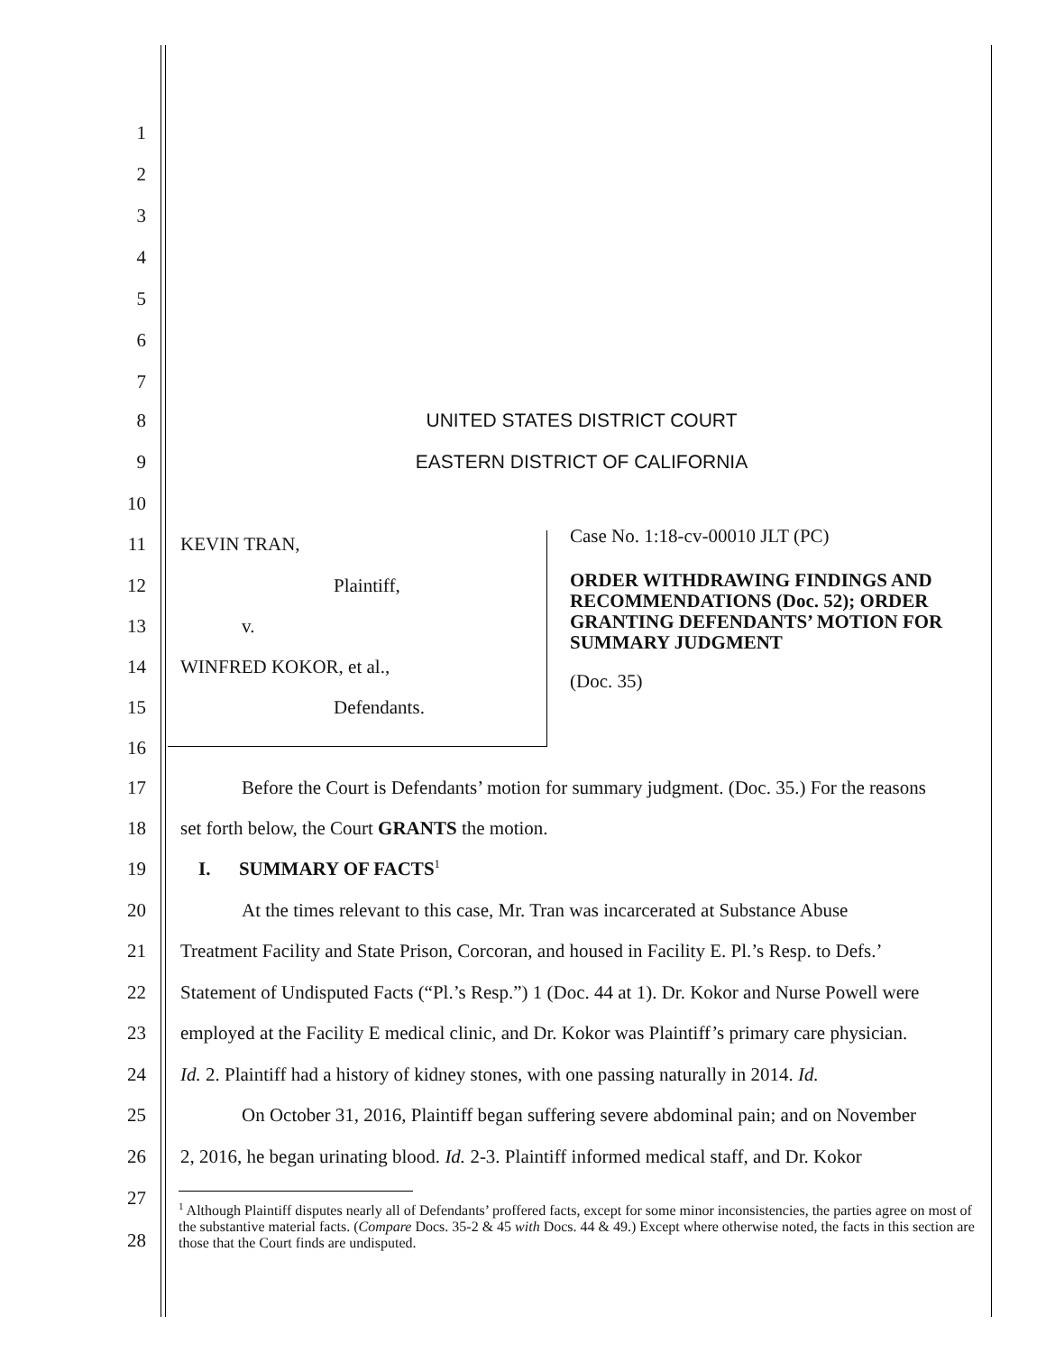1
2
3
4
5
6
7
8 UNITED STATES DISTRICT COURT
9 EASTERN DISTRICT OF CALIFORNIA
10
11 KEVIN TRAN,
Case No. 1:18-cv-00010 JLT (PC)
12 Plaintiff,
ORDER WITHDRAWING FINDINGS AND RECOMMENDATIONS (Doc. 52); ORDER GRANTING DEFENDANTS’ MOTION FOR SUMMARY JUDGMENT
13 v.
14 WINFRED KOKOR, et al.,
(Doc. 35)
15 Defendants.
16
17 Before the Court is Defendants’ motion for summary judgment. (Doc. 35.) For the reasons
18 set forth below, the Court GRANTS the motion.
19 I. SUMMARY OF FACTS<sup>1</sup>
20 At the times relevant to this case, Mr. Tran was incarcerated at Substance Abuse
21 Treatment Facility and State Prison, Corcoran, and housed in Facility E. Pl.’s Resp. to Defs.’
22 Statement of Undisputed Facts (“Pl.’s Resp.”) 1 (Doc. 44 at 1). Dr. Kokor and Nurse Powell were
23 employed at the Facility E medical clinic, and Dr. Kokor was Plaintiff’s primary care physician.
24 Id. 2. Plaintiff had a history of kidney stones, with one passing naturally in 2014. Id.
25 On October 31, 2016, Plaintiff began suffering severe abdominal pain; and on November
26 2, 2016, he began urinating blood. Id. 2-3. Plaintiff informed medical staff, and Dr. Kokor
27
28
<sup>1</sup> Although Plaintiff disputes nearly all of Defendants’ proffered facts, except for some minor inconsistencies, the parties agree on most of the substantive material facts. (Compare Docs. 35-2 & 45 with Docs. 44 & 49.) Except where otherwise noted, the facts in this section are those that the Court finds are undisputed.